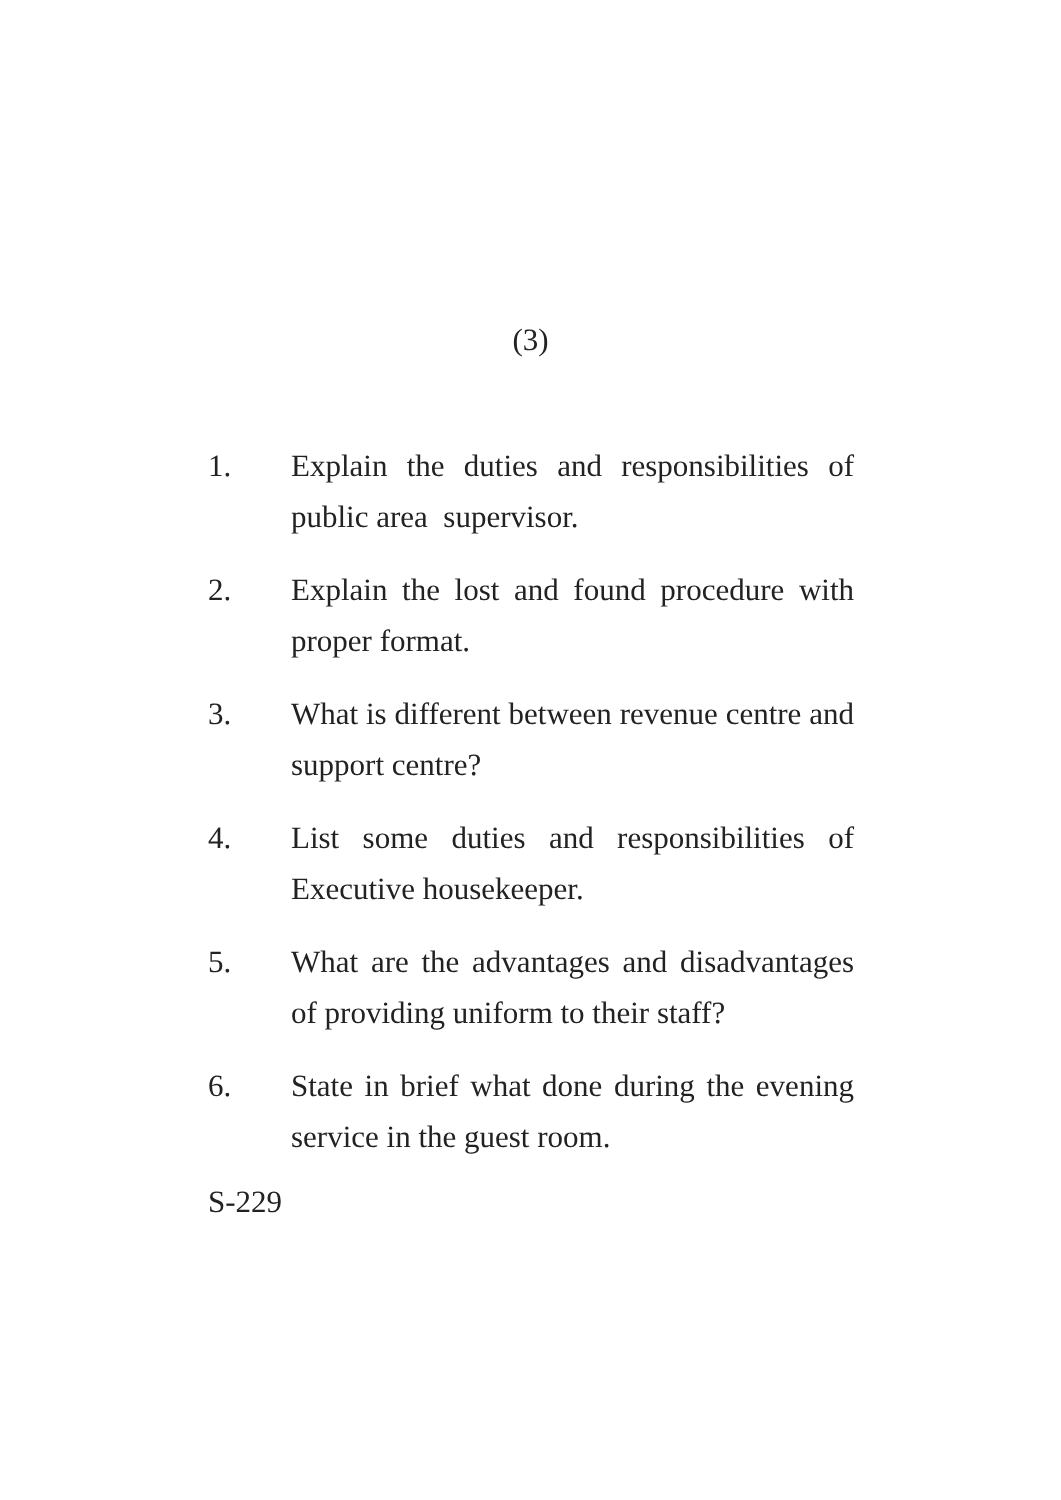(3)
1. Explain the duties and responsibilities of public area supervisor.
2. Explain the lost and found procedure with proper format.
3. What is different between revenue centre and support centre?
4. List some duties and responsibilities of Executive housekeeper.
5. What are the advantages and disadvantages of providing uniform to their staff?
6. State in brief what done during the evening service in the guest room.
S-229